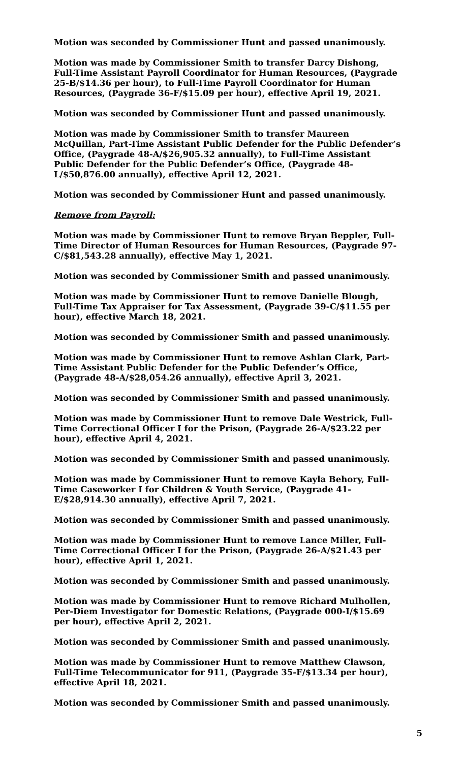Motion was seconded by Commissioner Hunt and passed unanimously.
Motion was made by Commissioner Smith to transfer Darcy Dishong, Full-Time Assistant Payroll Coordinator for Human Resources, (Paygrade 25-B/$14.36 per hour), to Full-Time Payroll Coordinator for Human Resources, (Paygrade 36-F/$15.09 per hour), effective April 19, 2021.
Motion was seconded by Commissioner Hunt and passed unanimously.
Motion was made by Commissioner Smith to transfer Maureen McQuillan, Part-Time Assistant Public Defender for the Public Defender’s Office, (Paygrade 48-A/$26,905.32 annually), to Full-Time Assistant Public Defender for the Public Defender’s Office, (Paygrade 48-L/$50,876.00 annually), effective April 12, 2021.
Motion was seconded by Commissioner Hunt and passed unanimously.
Remove from Payroll:
Motion was made by Commissioner Hunt to remove Bryan Beppler, Full-Time Director of Human Resources for Human Resources, (Paygrade 97-C/$81,543.28 annually), effective May 1, 2021.
Motion was seconded by Commissioner Smith and passed unanimously.
Motion was made by Commissioner Hunt to remove Danielle Blough, Full-Time Tax Appraiser for Tax Assessment, (Paygrade 39-C/$11.55 per hour), effective March 18, 2021.
Motion was seconded by Commissioner Smith and passed unanimously.
Motion was made by Commissioner Hunt to remove Ashlan Clark, Part-Time Assistant Public Defender for the Public Defender’s Office, (Paygrade 48-A/$28,054.26 annually), effective April 3, 2021.
Motion was seconded by Commissioner Smith and passed unanimously.
Motion was made by Commissioner Hunt to remove Dale Westrick, Full-Time Correctional Officer I for the Prison, (Paygrade 26-A/$23.22 per hour), effective April 4, 2021.
Motion was seconded by Commissioner Smith and passed unanimously.
Motion was made by Commissioner Hunt to remove Kayla Behory, Full-Time Caseworker I for Children & Youth Service, (Paygrade 41-E/$28,914.30 annually), effective April 7, 2021.
Motion was seconded by Commissioner Smith and passed unanimously.
Motion was made by Commissioner Hunt to remove Lance Miller, Full-Time Correctional Officer I for the Prison, (Paygrade 26-A/$21.43 per hour), effective April 1, 2021.
Motion was seconded by Commissioner Smith and passed unanimously.
Motion was made by Commissioner Hunt to remove Richard Mulhollen, Per-Diem Investigator for Domestic Relations, (Paygrade 000-I/$15.69 per hour), effective April 2, 2021.
Motion was seconded by Commissioner Smith and passed unanimously.
Motion was made by Commissioner Hunt to remove Matthew Clawson, Full-Time Telecommunicator for 911, (Paygrade 35-F/$13.34 per hour), effective April 18, 2021.
Motion was seconded by Commissioner Smith and passed unanimously.
5